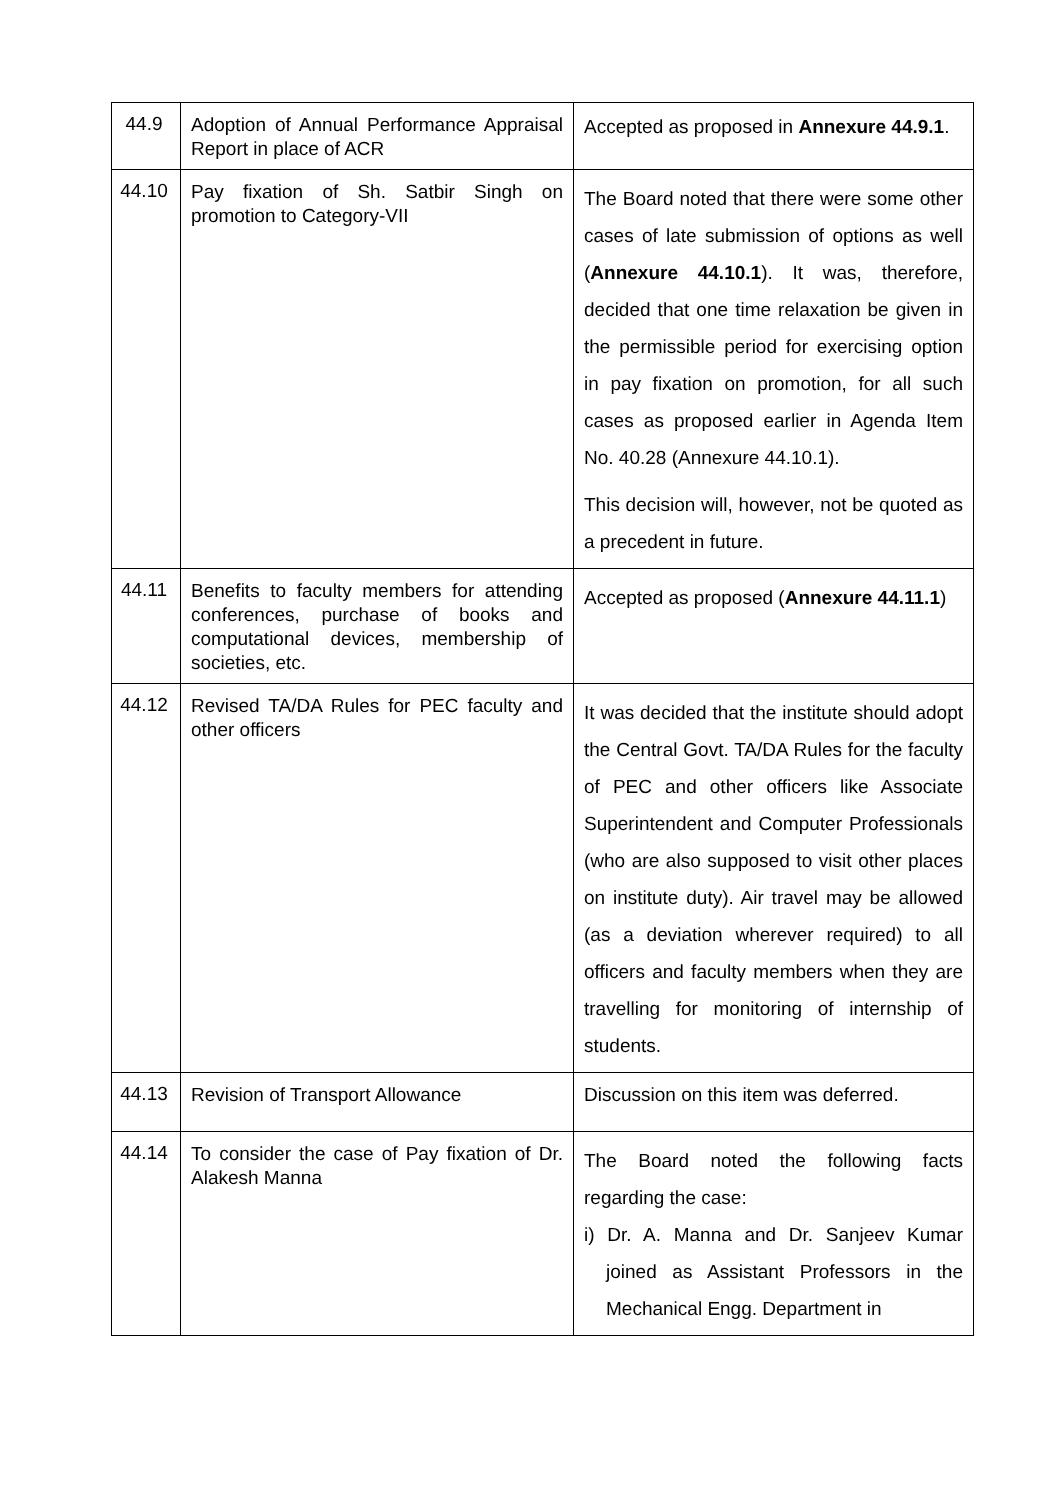| 44.9 | Adoption of Annual Performance Appraisal Report in place of ACR | Accepted as proposed in Annexure 44.9.1 . |
| 44.10 | Pay fixation of Sh. Satbir Singh on promotion to Category-VII | The Board noted that there were some other cases of late submission of options as well ( Annexure 44.10.1 ). It was, therefore, decided that one time relaxation be given in the permissible period for exercising option in pay fixation on promotion, for all such cases as proposed earlier in Agenda Item No. 40.28 (Annexure 44.10.1). This decision will, however, not be quoted as a precedent in future. |
| 44.11 | Benefits to faculty members for attending conferences, purchase of books and computational devices, membership of societies, etc. | Accepted as proposed ( Annexure 44.11.1 ) |
| 44.12 | Revised TA/DA Rules for PEC faculty and other officers | It was decided that the institute should adopt the Central Govt. TA/DA Rules for the faculty of PEC and other officers like Associate Superintendent and Computer Professionals (who are also supposed to visit other places on institute duty). Air travel may be allowed (as a deviation wherever required) to all officers and faculty members when they are travelling for monitoring of internship of students. |
| 44.13 | Revision of Transport Allowance | Discussion on this item was deferred. |
| 44.14 | To consider the case of Pay fixation of Dr. Alakesh Manna | The Board noted the following facts regarding the case: i) Dr. A. Manna and Dr. Sanjeev Kumar joined as Assistant Professors in the Mechanical Engg. Department in |